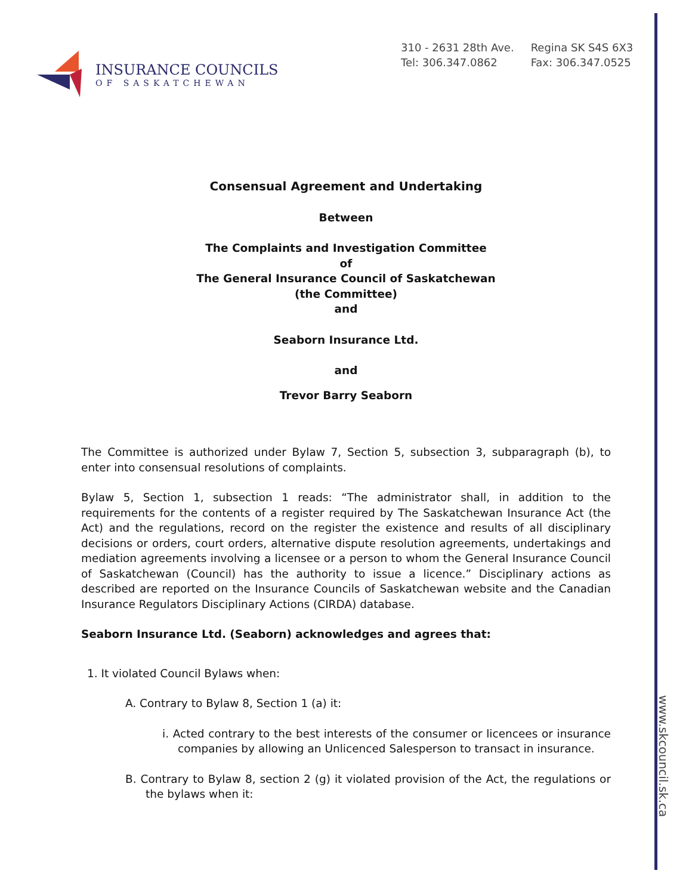www.skcouncil.sk.ca
INSURANCE COUNCILS
OF SASKATCHEWAN
310 - 2631 28th Ave.
Tel: 306.347.0862
Regina SK S4S 6X3
Fax: 306.347.0525
Consensual Agreement and Undertaking
Between
The Complaints and Investigation Committee
of
The General Insurance Council of Saskatchewan
(the Committee)
and
Seaborn Insurance Ltd.
and
Trevor Barry Seaborn
The Committee is authorized under Bylaw 7, Section 5, subsection 3, subparagraph (b), to enter into consensual resolutions of complaints.
Bylaw 5, Section 1, subsection 1 reads: “The administrator shall, in addition to the requirements for the contents of a register required by The Saskatchewan Insurance Act (the Act) and the regulations, record on the register the existence and results of all disciplinary decisions or orders, court orders, alternative dispute resolution agreements, undertakings and mediation agreements involving a licensee or a person to whom the General Insurance Council of Saskatchewan (Council) has the authority to issue a licence.” Disciplinary actions as described are reported on the Insurance Councils of Saskatchewan website and the Canadian Insurance Regulators Disciplinary Actions (CIRDA) database.
Seaborn Insurance Ltd. (Seaborn) acknowledges and agrees that:
1. It violated Council Bylaws when:
A. Contrary to Bylaw 8, Section 1 (a) it:
i. Acted contrary to the best interests of the consumer or licencees or insurance companies by allowing an Unlicenced Salesperson to transact in insurance.
B. Contrary to Bylaw 8, section 2 (g) it violated provision of the Act, the regulations or the bylaws when it: